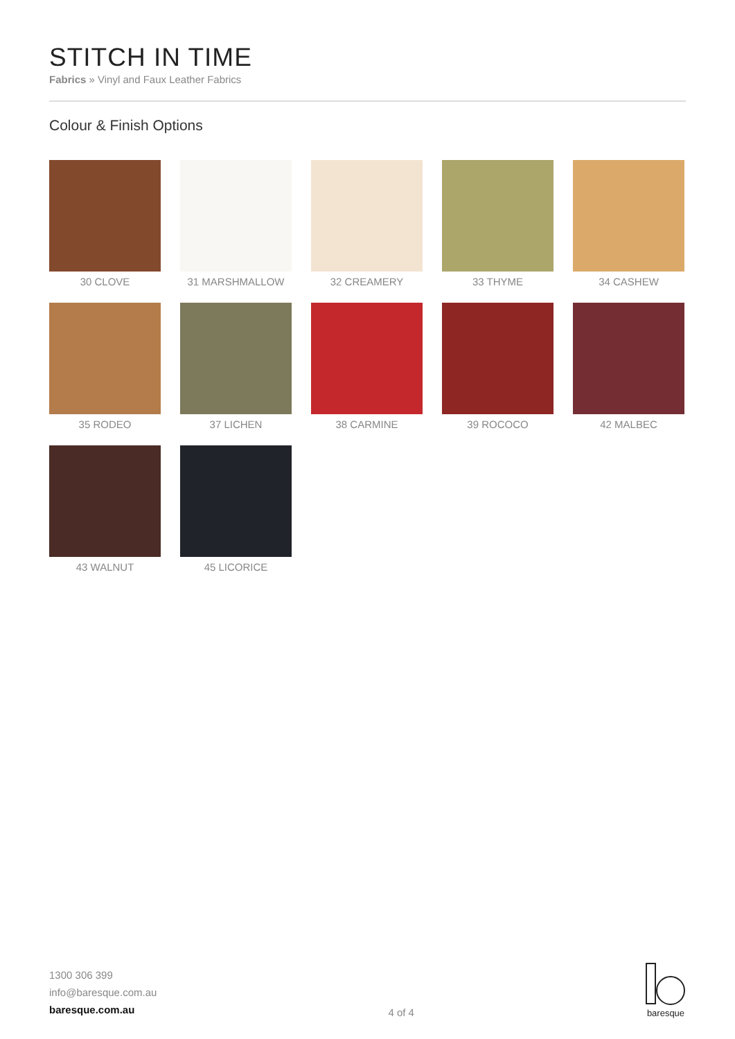STITCH IN TIME
Fabrics » Vinyl and Faux Leather Fabrics
Colour & Finish Options
30 CLOVE
31 MARSHMALLOW
32 CREAMERY
33 THYME
34 CASHEW
35 RODEO
37 LICHEN
38 CARMINE
39 ROCOCO
42 MALBEC
43 WALNUT
45 LICORICE
1300 306 399
info@baresque.com.au
baresque.com.au
4 of 4
baresque